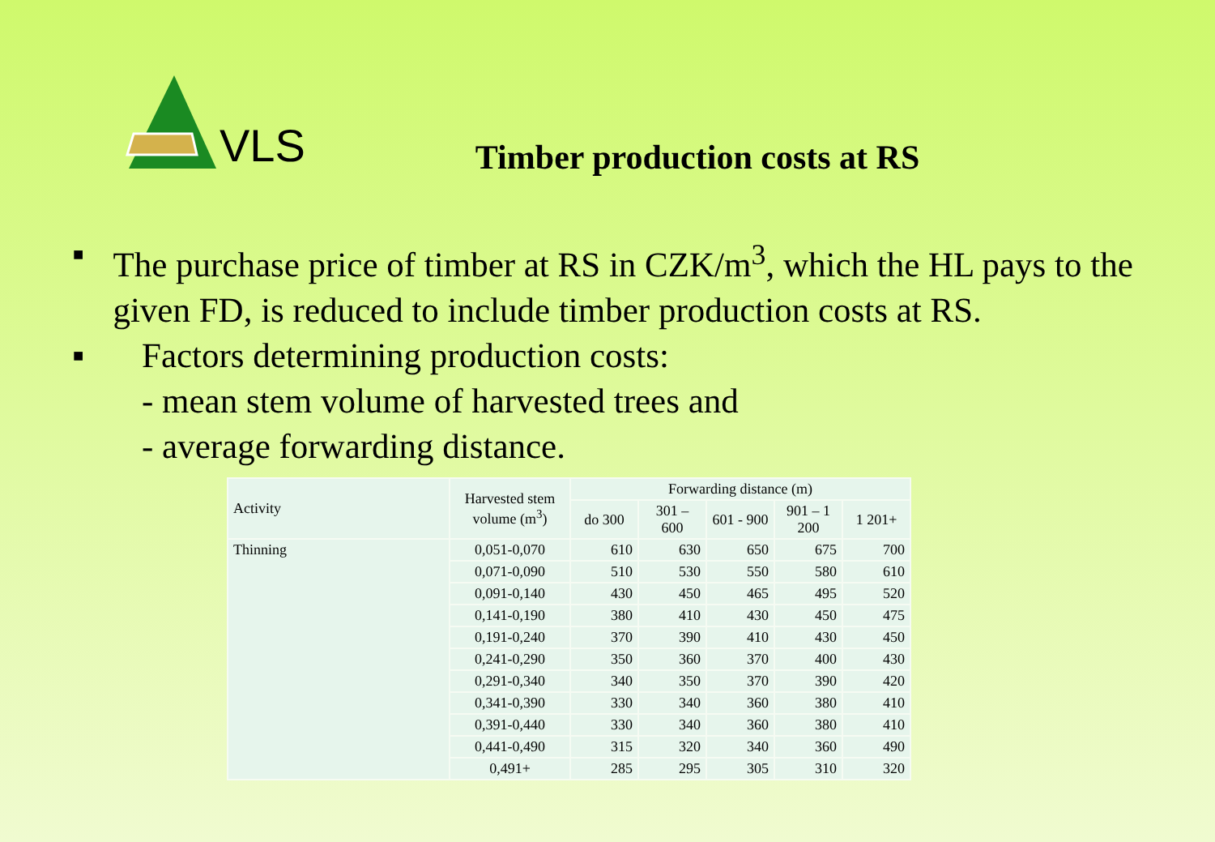VLS
Timber production costs at RS
■ The purchase price of timber at RS in CZK/m<sup>3</sup>, which the HL pays to the given FD, is reduced to include timber production costs at RS.
■ Factors determining production costs:
- mean stem volume of harvested trees and
- average forwarding distance.
| Activity | Harvested stem volume (m<sup>3</sup>) | Forwarding distance (m) | | | | |
| --- | --- | --- | --- | --- | --- | --- |
| | | do 300 | 301 – 600 | 601 - 900 | 901 – 1 200 | 1 201+ |
| Thinning | 0,051-0,070 | 610 | 630 | 650 | 675 | 700 |
| | 0,071-0,090 | 510 | 530 | 550 | 580 | 610 |
| | 0,091-0,140 | 430 | 450 | 465 | 495 | 520 |
| | 0,141-0,190 | 380 | 410 | 430 | 450 | 475 |
| | 0,191-0,240 | 370 | 390 | 410 | 430 | 450 |
| | 0,241-0,290 | 350 | 360 | 370 | 400 | 430 |
| | 0,291-0,340 | 340 | 350 | 370 | 390 | 420 |
| | 0,341-0,390 | 330 | 340 | 360 | 380 | 410 |
| | 0,391-0,440 | 330 | 340 | 360 | 380 | 410 |
| | 0,441-0,490 | 315 | 320 | 340 | 360 | 490 |
| | 0,491+ | 285 | 295 | 305 | 310 | 320 |